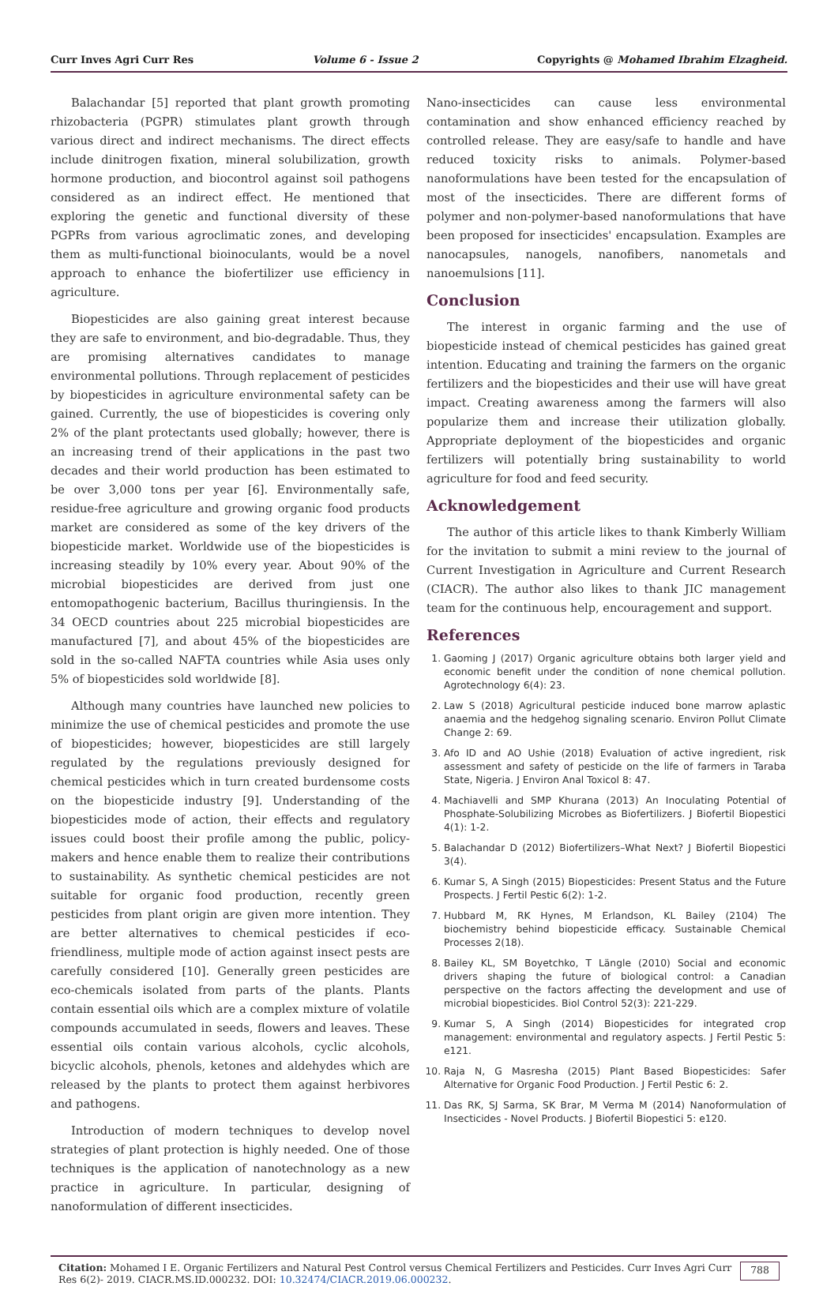Curr Inves Agri Curr Res Volume 6 - Issue 2 Copyrights @ Mohamed Ibrahim Elzagheid.
Balachandar [5] reported that plant growth promoting rhizobacteria (PGPR) stimulates plant growth through various direct and indirect mechanisms. The direct effects include dinitrogen fixation, mineral solubilization, growth hormone production, and biocontrol against soil pathogens considered as an indirect effect. He mentioned that exploring the genetic and functional diversity of these PGPRs from various agroclimatic zones, and developing them as multi-functional bioinoculants, would be a novel approach to enhance the biofertilizer use efficiency in agriculture.
Biopesticides are also gaining great interest because they are safe to environment, and bio-degradable. Thus, they are promising alternatives candidates to manage environmental pollutions. Through replacement of pesticides by biopesticides in agriculture environmental safety can be gained. Currently, the use of biopesticides is covering only 2% of the plant protectants used globally; however, there is an increasing trend of their applications in the past two decades and their world production has been estimated to be over 3,000 tons per year [6]. Environmentally safe, residue-free agriculture and growing organic food products market are considered as some of the key drivers of the biopesticide market. Worldwide use of the biopesticides is increasing steadily by 10% every year. About 90% of the microbial biopesticides are derived from just one entomopathogenic bacterium, Bacillus thuringiensis. In the 34 OECD countries about 225 microbial biopesticides are manufactured [7], and about 45% of the biopesticides are sold in the so-called NAFTA countries while Asia uses only 5% of biopesticides sold worldwide [8].
Although many countries have launched new policies to minimize the use of chemical pesticides and promote the use of biopesticides; however, biopesticides are still largely regulated by the regulations previously designed for chemical pesticides which in turn created burdensome costs on the biopesticide industry [9]. Understanding of the biopesticides mode of action, their effects and regulatory issues could boost their profile among the public, policy-makers and hence enable them to realize their contributions to sustainability. As synthetic chemical pesticides are not suitable for organic food production, recently green pesticides from plant origin are given more intention. They are better alternatives to chemical pesticides if eco-friendliness, multiple mode of action against insect pests are carefully considered [10]. Generally green pesticides are eco-chemicals isolated from parts of the plants. Plants contain essential oils which are a complex mixture of volatile compounds accumulated in seeds, flowers and leaves. These essential oils contain various alcohols, cyclic alcohols, bicyclic alcohols, phenols, ketones and aldehydes which are released by the plants to protect them against herbivores and pathogens.
Introduction of modern techniques to develop novel strategies of plant protection is highly needed. One of those techniques is the application of nanotechnology as a new practice in agriculture. In particular, designing of nanoformulation of different insecticides.
Nano-insecticides can cause less environmental contamination and show enhanced efficiency reached by controlled release. They are easy/safe to handle and have reduced toxicity risks to animals. Polymer-based nanoformulations have been tested for the encapsulation of most of the insecticides. There are different forms of polymer and non-polymer-based nanoformulations that have been proposed for insecticides' encapsulation. Examples are nanocapsules, nanogels, nanofibers, nanometals and nanoemulsions [11].
Conclusion
The interest in organic farming and the use of biopesticide instead of chemical pesticides has gained great intention. Educating and training the farmers on the organic fertilizers and the biopesticides and their use will have great impact. Creating awareness among the farmers will also popularize them and increase their utilization globally. Appropriate deployment of the biopesticides and organic fertilizers will potentially bring sustainability to world agriculture for food and feed security.
Acknowledgement
The author of this article likes to thank Kimberly William for the invitation to submit a mini review to the journal of Current Investigation in Agriculture and Current Research (CIACR). The author also likes to thank JIC management team for the continuous help, encouragement and support.
References
1. Gaoming J (2017) Organic agriculture obtains both larger yield and economic benefit under the condition of none chemical pollution. Agrotechnology 6(4): 23.
2. Law S (2018) Agricultural pesticide induced bone marrow aplastic anaemia and the hedgehog signaling scenario. Environ Pollut Climate Change 2: 69.
3. Afo ID and AO Ushie (2018) Evaluation of active ingredient, risk assessment and safety of pesticide on the life of farmers in Taraba State, Nigeria. J Environ Anal Toxicol 8: 47.
4. Machiavelli and SMP Khurana (2013) An Inoculating Potential of Phosphate-Solubilizing Microbes as Biofertilizers. J Biofertil Biopestici 4(1): 1-2.
5. Balachandar D (2012) Biofertilizers–What Next? J Biofertil Biopestici 3(4).
6. Kumar S, A Singh (2015) Biopesticides: Present Status and the Future Prospects. J Fertil Pestic 6(2): 1-2.
7. Hubbard M, RK Hynes, M Erlandson, KL Bailey (2104) The biochemistry behind biopesticide efficacy. Sustainable Chemical Processes 2(18).
8. Bailey KL, SM Boyetchko, T Längle (2010) Social and economic drivers shaping the future of biological control: a Canadian perspective on the factors affecting the development and use of microbial biopesticides. Biol Control 52(3): 221-229.
9. Kumar S, A Singh (2014) Biopesticides for integrated crop management: environmental and regulatory aspects. J Fertil Pestic 5: e121.
10. Raja N, G Masresha (2015) Plant Based Biopesticides: Safer Alternative for Organic Food Production. J Fertil Pestic 6: 2.
11. Das RK, SJ Sarma, SK Brar, M Verma M (2014) Nanoformulation of Insecticides - Novel Products. J Biofertil Biopestici 5: e120.
Citation: Mohamed I E. Organic Fertilizers and Natural Pest Control versus Chemical Fertilizers and Pesticides. Curr Inves Agri Curr Res 6(2)- 2019. CIACR.MS.ID.000232. DOI: 10.32474/CIACR.2019.06.000232.
788